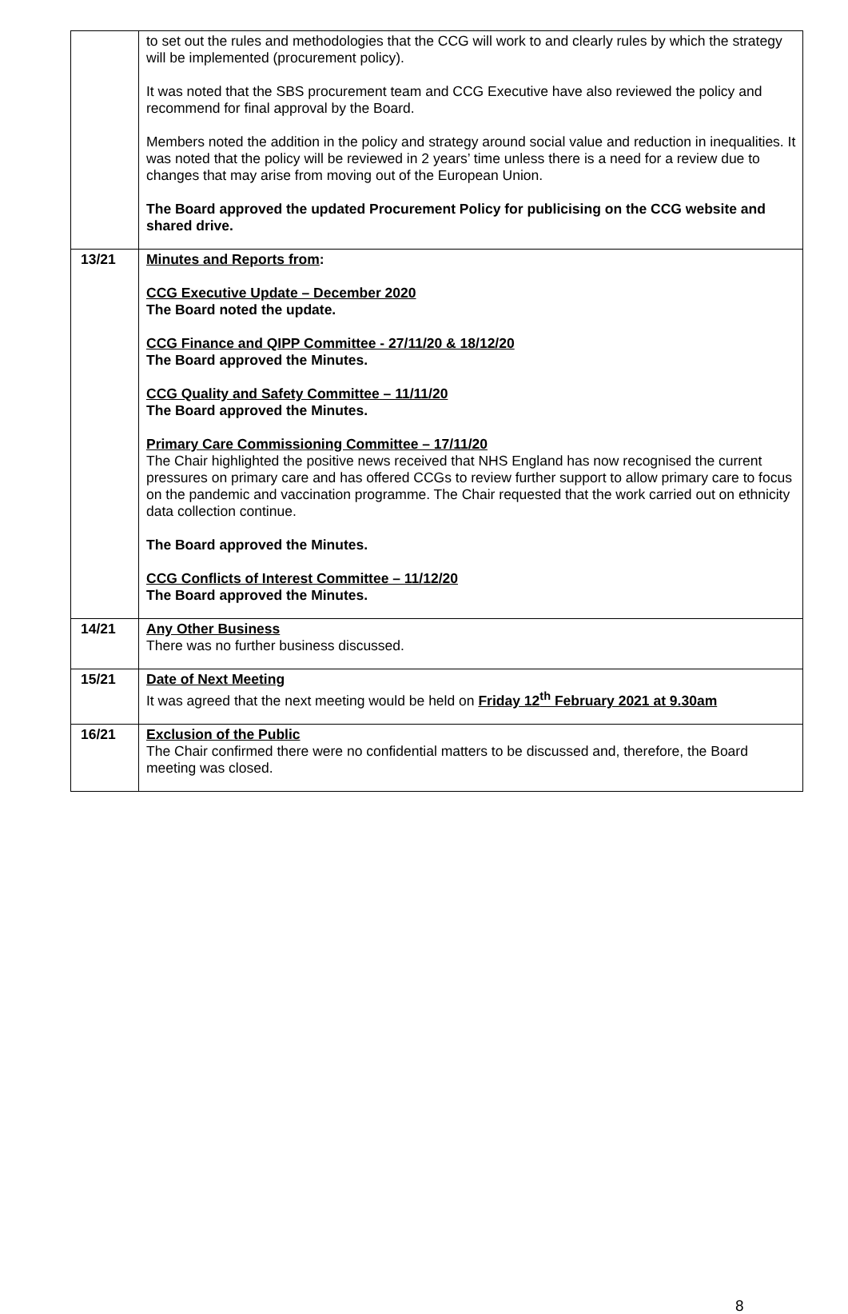| | to set out the rules and methodologies that the CCG will work to and clearly rules by which the strategy will be implemented (procurement policy). It was noted that the SBS procurement team and CCG Executive have also reviewed the policy and recommend for final approval by the Board. Members noted the addition in the policy and strategy around social value and reduction in inequalities. It was noted that the policy will be reviewed in 2 years’ time unless there is a need for a review due to changes that may arise from moving out of the European Union. The Board approved the updated Procurement Policy for publicising on the CCG website and shared drive. |
| 13/21 | Minutes and Reports from : CCG Executive Update – December 2020 The Board noted the update. CCG Finance and QIPP Committee - 27/11/20 & 18/12/20 The Board approved the Minutes. CCG Quality and Safety Committee – 11/11/20 The Board approved the Minutes. Primary Care Commissioning Committee – 17/11/20 The Chair highlighted the positive news received that NHS England has now recognised the current pressures on primary care and has offered CCGs to review further support to allow primary care to focus on the pandemic and vaccination programme. The Chair requested that the work carried out on ethnicity data collection continue. The Board approved the Minutes. CCG Conflicts of Interest Committee – 11/12/20 The Board approved the Minutes. |
| 14/21 | Any Other Business There was no further business discussed. |
| 15/21 | Date of Next Meeting It was agreed that the next meeting would be held on Friday 12<sup>th</sup> February 2021 at 9.30am |
| 16/21 | Exclusion of the Public The Chair confirmed there were no confidential matters to be discussed and, therefore, the Board meeting was closed. |
8